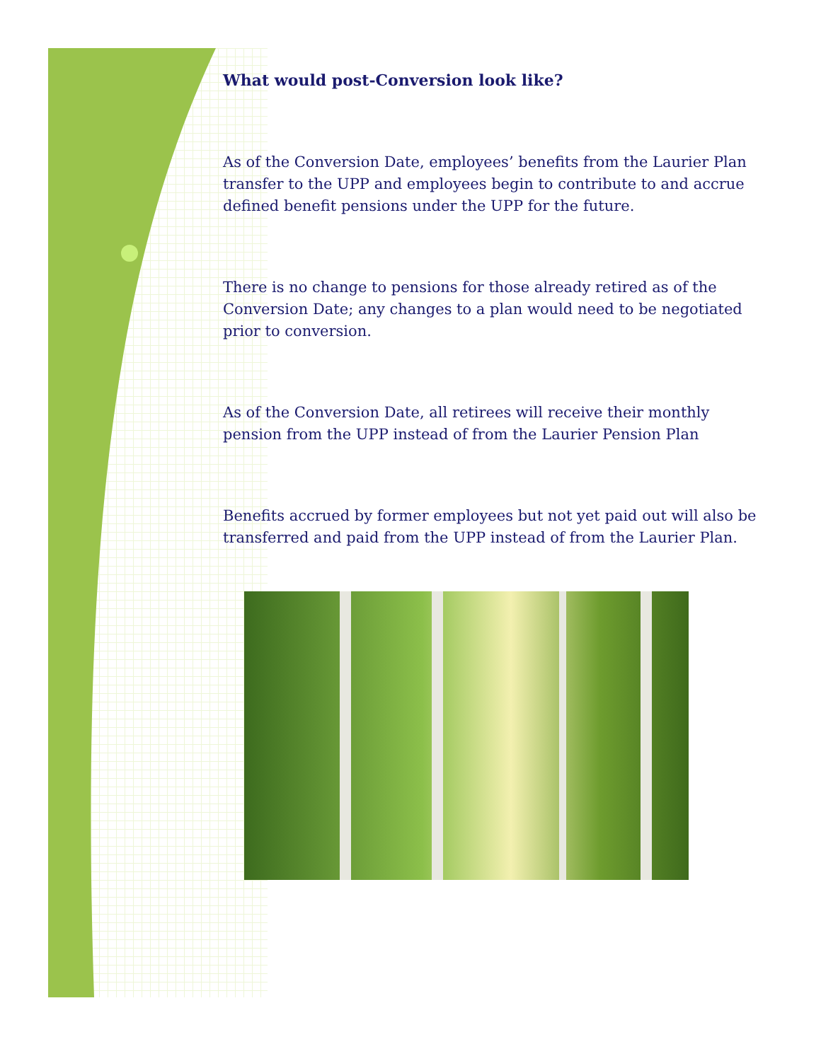What would post-Conversion look like?
As of the Conversion Date, employees’ benefits from the Laurier Plan transfer to the UPP and employees begin to contribute to and accrue defined benefit pensions under the UPP for the future.
There is no change to pensions for those already retired as of the Conversion Date; any changes to a plan would need to be negotiated prior to conversion.
As of the Conversion Date, all retirees will receive their monthly pension from the UPP instead of from the Laurier Pension Plan
Benefits accrued by former employees but not yet paid out will also be transferred and paid from the UPP instead of from the Laurier Plan.